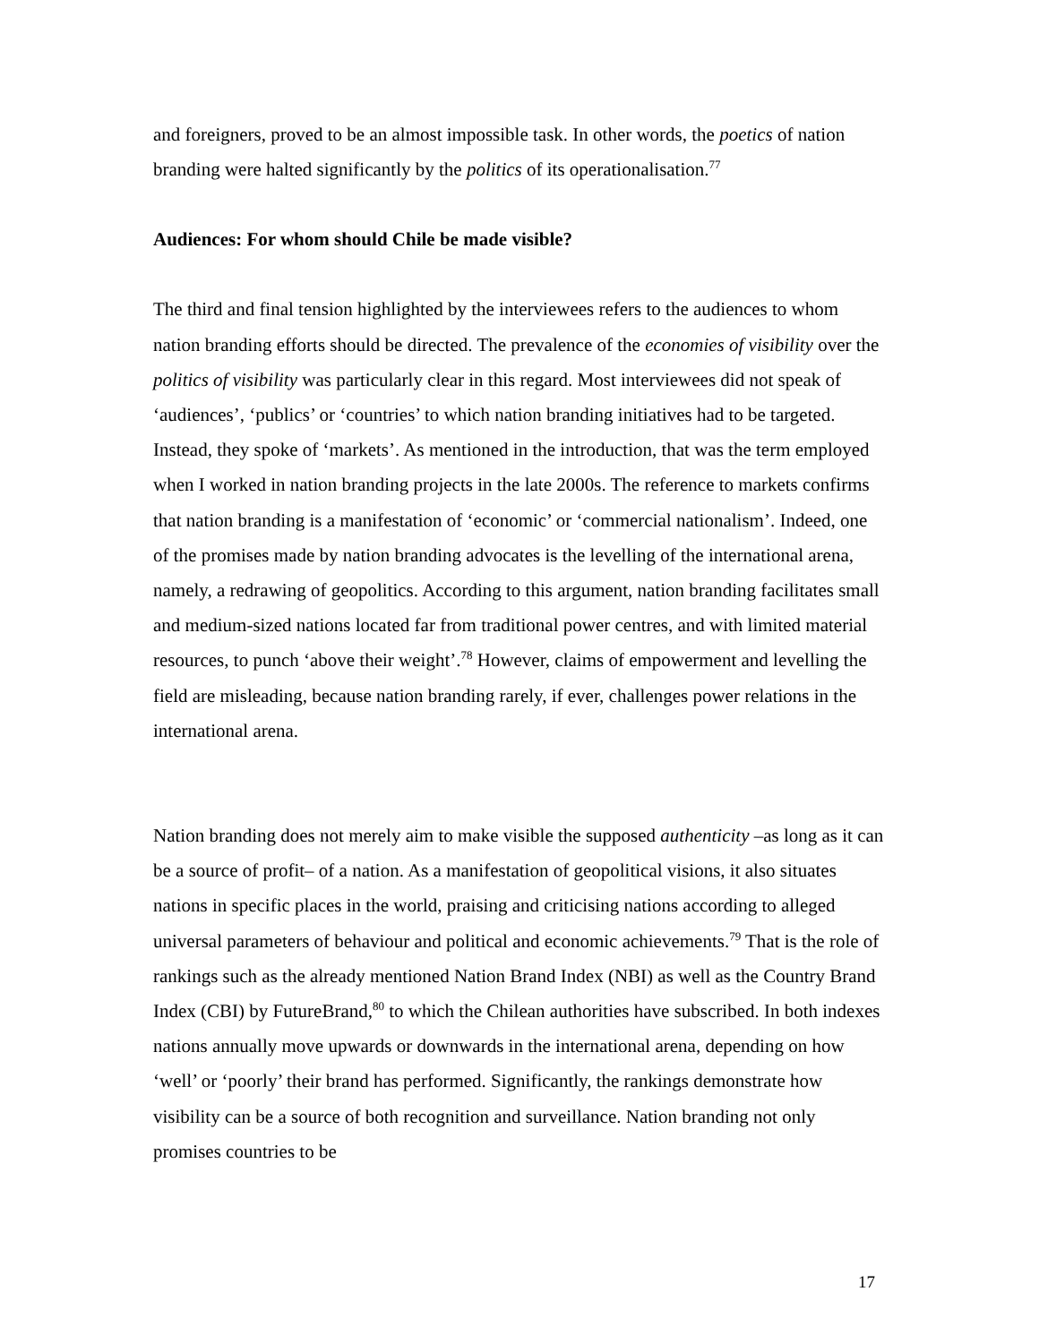and foreigners, proved to be an almost impossible task. In other words, the poetics of nation branding were halted significantly by the politics of its operationalisation.<sup>77</sup>
Audiences: For whom should Chile be made visible?
The third and final tension highlighted by the interviewees refers to the audiences to whom nation branding efforts should be directed. The prevalence of the economies of visibility over the politics of visibility was particularly clear in this regard. Most interviewees did not speak of ‘audiences’, ‘publics’ or ‘countries’ to which nation branding initiatives had to be targeted. Instead, they spoke of ‘markets’. As mentioned in the introduction, that was the term employed when I worked in nation branding projects in the late 2000s. The reference to markets confirms that nation branding is a manifestation of ‘economic’ or ‘commercial nationalism’. Indeed, one of the promises made by nation branding advocates is the levelling of the international arena, namely, a redrawing of geopolitics. According to this argument, nation branding facilitates small and medium-sized nations located far from traditional power centres, and with limited material resources, to punch ‘above their weight’.<sup>78</sup> However, claims of empowerment and levelling the field are misleading, because nation branding rarely, if ever, challenges power relations in the international arena.
Nation branding does not merely aim to make visible the supposed authenticity –as long as it can be a source of profit– of a nation. As a manifestation of geopolitical visions, it also situates nations in specific places in the world, praising and criticising nations according to alleged universal parameters of behaviour and political and economic achievements.<sup>79</sup> That is the role of rankings such as the already mentioned Nation Brand Index (NBI) as well as the Country Brand Index (CBI) by FutureBrand,<sup>80</sup> to which the Chilean authorities have subscribed. In both indexes nations annually move upwards or downwards in the international arena, depending on how ‘well’ or ‘poorly’ their brand has performed. Significantly, the rankings demonstrate how visibility can be a source of both recognition and surveillance. Nation branding not only promises countries to be
17